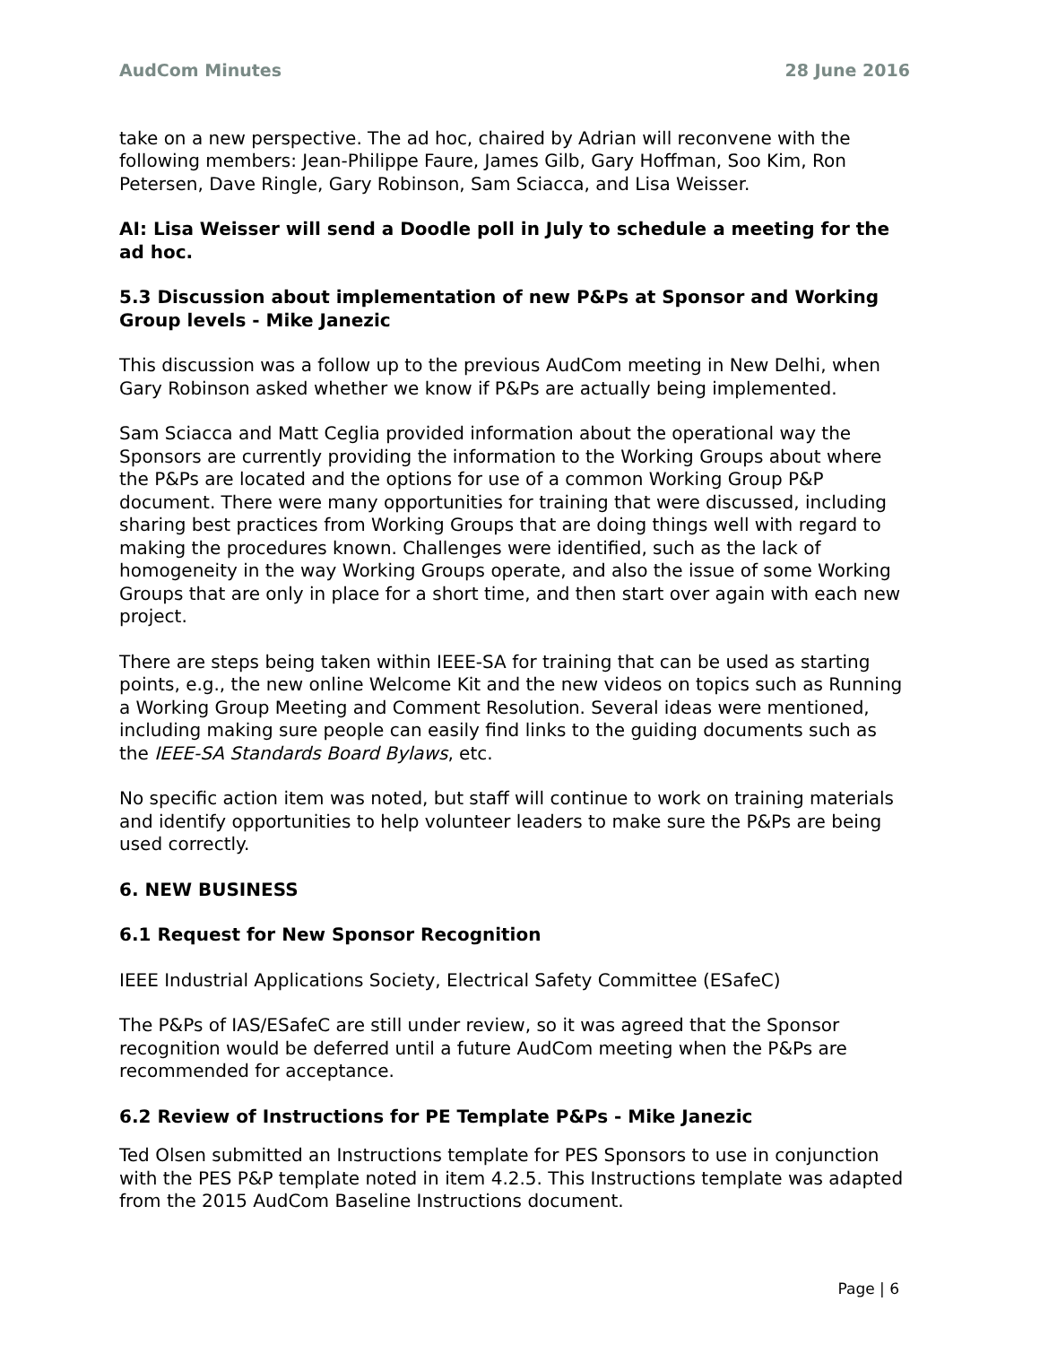AudCom Minutes 28 June 2016
take on a new perspective. The ad hoc, chaired by Adrian will reconvene with the following members: Jean-Philippe Faure, James Gilb, Gary Hoffman, Soo Kim, Ron Petersen, Dave Ringle, Gary Robinson, Sam Sciacca, and Lisa Weisser.
AI: Lisa Weisser will send a Doodle poll in July to schedule a meeting for the ad hoc.
5.3 Discussion about implementation of new P&Ps at Sponsor and Working Group levels - Mike Janezic
This discussion was a follow up to the previous AudCom meeting in New Delhi, when Gary Robinson asked whether we know if P&Ps are actually being implemented.
Sam Sciacca and Matt Ceglia provided information about the operational way the Sponsors are currently providing the information to the Working Groups about where the P&Ps are located and the options for use of a common Working Group P&P document. There were many opportunities for training that were discussed, including sharing best practices from Working Groups that are doing things well with regard to making the procedures known. Challenges were identified, such as the lack of homogeneity in the way Working Groups operate, and also the issue of some Working Groups that are only in place for a short time, and then start over again with each new project.
There are steps being taken within IEEE-SA for training that can be used as starting points, e.g., the new online Welcome Kit and the new videos on topics such as Running a Working Group Meeting and Comment Resolution. Several ideas were mentioned, including making sure people can easily find links to the guiding documents such as the IEEE-SA Standards Board Bylaws, etc.
No specific action item was noted, but staff will continue to work on training materials and identify opportunities to help volunteer leaders to make sure the P&Ps are being used correctly.
6. NEW BUSINESS
6.1 Request for New Sponsor Recognition
IEEE Industrial Applications Society, Electrical Safety Committee (ESafeC)
The P&Ps of IAS/ESafeC are still under review, so it was agreed that the Sponsor recognition would be deferred until a future AudCom meeting when the P&Ps are recommended for acceptance.
6.2 Review of Instructions for PE Template P&Ps - Mike Janezic
Ted Olsen submitted an Instructions template for PES Sponsors to use in conjunction with the PES P&P template noted in item 4.2.5. This Instructions template was adapted from the 2015 AudCom Baseline Instructions document.
Page | 6